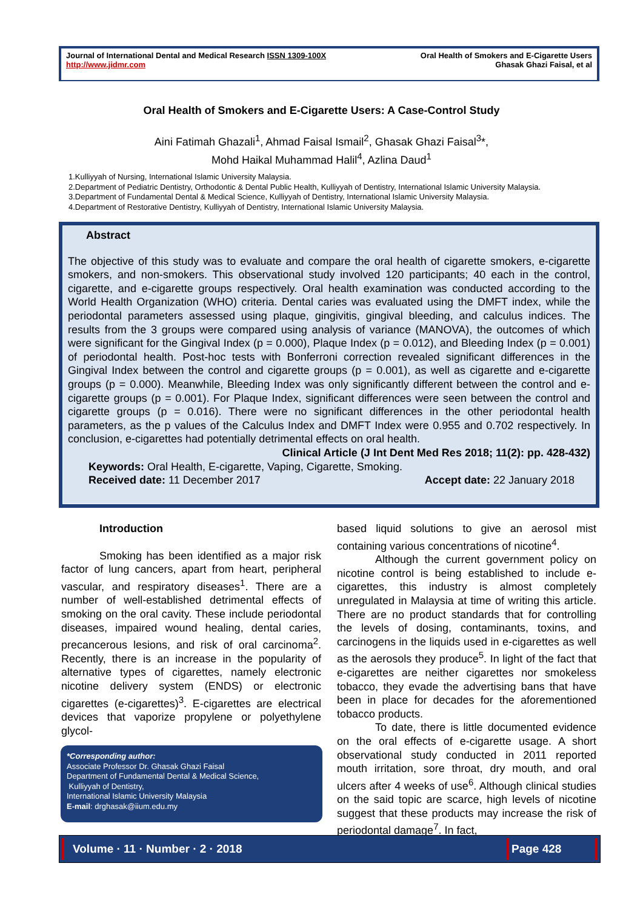Journal of International Dental and Medical Research ISSN 1309-100X
http://www.jidmr.com
Oral Health of Smokers and E-Cigarette Users
Ghasak Ghazi Faisal, et al
Oral Health of Smokers and E-Cigarette Users: A Case-Control Study
Aini Fatimah Ghazali<sup>1</sup>, Ahmad Faisal Ismail<sup>2</sup>, Ghasak Ghazi Faisal<sup>3</sup>*,
Mohd Haikal Muhammad Halil<sup>4</sup>, Azlina Daud<sup>1</sup>
1.Kulliyyah of Nursing, International Islamic University Malaysia.
2.Department of Pediatric Dentistry, Orthodontic & Dental Public Health, Kulliyyah of Dentistry, International Islamic University Malaysia.
3.Department of Fundamental Dental & Medical Science, Kulliyyah of Dentistry, International Islamic University Malaysia.
4.Department of Restorative Dentistry, Kulliyyah of Dentistry, International Islamic University Malaysia.
Abstract
The objective of this study was to evaluate and compare the oral health of cigarette smokers, e-cigarette smokers, and non-smokers. This observational study involved 120 participants; 40 each in the control, cigarette, and e-cigarette groups respectively. Oral health examination was conducted according to the World Health Organization (WHO) criteria. Dental caries was evaluated using the DMFT index, while the periodontal parameters assessed using plaque, gingivitis, gingival bleeding, and calculus indices. The results from the 3 groups were compared using analysis of variance (MANOVA), the outcomes of which were significant for the Gingival Index (p = 0.000), Plaque Index (p = 0.012), and Bleeding Index (p = 0.001) of periodontal health. Post-hoc tests with Bonferroni correction revealed significant differences in the Gingival Index between the control and cigarette groups (p = 0.001), as well as cigarette and e-cigarette groups (p = 0.000). Meanwhile, Bleeding Index was only significantly different between the control and e-cigarette groups (p = 0.001). For Plaque Index, significant differences were seen between the control and cigarette groups (p = 0.016). There were no significant differences in the other periodontal health parameters, as the p values of the Calculus Index and DMFT Index were 0.955 and 0.702 respectively. In conclusion, e-cigarettes had potentially detrimental effects on oral health.
Clinical Article (J Int Dent Med Res 2018; 11(2): pp. 428-432)
Keywords: Oral Health, E-cigarette, Vaping, Cigarette, Smoking.
Received date: 11 December 2017 Accept date: 22 January 2018
Introduction
Smoking has been identified as a major risk factor of lung cancers, apart from heart, peripheral vascular, and respiratory diseases<sup>1</sup>. There are a number of well-established detrimental effects of smoking on the oral cavity. These include periodontal diseases, impaired wound healing, dental caries, precancerous lesions, and risk of oral carcinoma<sup>2</sup>. Recently, there is an increase in the popularity of alternative types of cigarettes, namely electronic nicotine delivery system (ENDS) or electronic cigarettes (e-cigarettes)<sup>3</sup>. E-cigarettes are electrical devices that vaporize propylene or polyethylene glycol-
*Corresponding author:
Associate Professor Dr. Ghasak Ghazi Faisal
Department of Fundamental Dental & Medical Science,
Kulliyyah of Dentistry,
International Islamic University Malaysia
E-mail: drghasak@iium.edu.my
based liquid solutions to give an aerosol mist containing various concentrations of nicotine<sup>4</sup>.
Although the current government policy on nicotine control is being established to include e-cigarettes, this industry is almost completely unregulated in Malaysia at time of writing this article. There are no product standards that for controlling the levels of dosing, contaminants, toxins, and carcinogens in the liquids used in e-cigarettes as well as the aerosols they produce<sup>5</sup>. In light of the fact that e-cigarettes are neither cigarettes nor smokeless tobacco, they evade the advertising bans that have been in place for decades for the aforementioned tobacco products.
To date, there is little documented evidence on the oral effects of e-cigarette usage. A short observational study conducted in 2011 reported mouth irritation, sore throat, dry mouth, and oral ulcers after 4 weeks of use<sup>6</sup>. Although clinical studies on the said topic are scarce, high levels of nicotine suggest that these products may increase the risk of periodontal damage<sup>7</sup>. In fact,
Volume · 11 · Number · 2 · 2018 Page 428